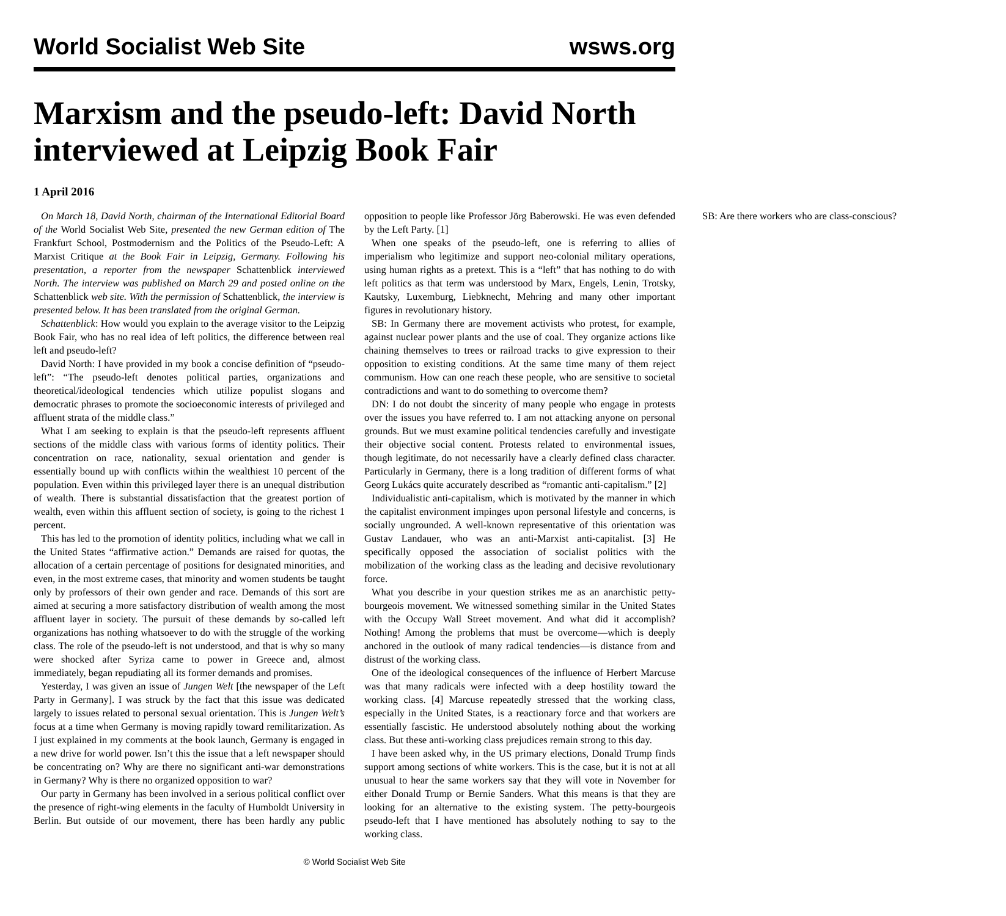World Socialist Web Site wsws.org
Marxism and the pseudo-left: David North interviewed at Leipzig Book Fair
1 April 2016
On March 18, David North, chairman of the International Editorial Board of the World Socialist Web Site, presented the new German edition of The Frankfurt School, Postmodernism and the Politics of the Pseudo-Left: A Marxist Critique at the Book Fair in Leipzig, Germany. Following his presentation, a reporter from the newspaper Schattenblick interviewed North. The interview was published on March 29 and posted online on the Schattenblick web site. With the permission of Schattenblick, the interview is presented below. It has been translated from the original German.
Schattenblick: How would you explain to the average visitor to the Leipzig Book Fair, who has no real idea of left politics, the difference between real left and pseudo-left?
David North: I have provided in my book a concise definition of “pseudo-left”: “The pseudo-left denotes political parties, organizations and theoretical/ideological tendencies which utilize populist slogans and democratic phrases to promote the socioeconomic interests of privileged and affluent strata of the middle class.”
What I am seeking to explain is that the pseudo-left represents affluent sections of the middle class with various forms of identity politics. Their concentration on race, nationality, sexual orientation and gender is essentially bound up with conflicts within the wealthiest 10 percent of the population. Even within this privileged layer there is an unequal distribution of wealth. There is substantial dissatisfaction that the greatest portion of wealth, even within this affluent section of society, is going to the richest 1 percent.
This has led to the promotion of identity politics, including what we call in the United States “affirmative action.” Demands are raised for quotas, the allocation of a certain percentage of positions for designated minorities, and even, in the most extreme cases, that minority and women students be taught only by professors of their own gender and race. Demands of this sort are aimed at securing a more satisfactory distribution of wealth among the most affluent layer in society. The pursuit of these demands by so-called left organizations has nothing whatsoever to do with the struggle of the working class. The role of the pseudo-left is not understood, and that is why so many were shocked after Syriza came to power in Greece and, almost immediately, began repudiating all its former demands and promises.
Yesterday, I was given an issue of Jungen Welt [the newspaper of the Left Party in Germany]. I was struck by the fact that this issue was dedicated largely to issues related to personal sexual orientation. This is Jungen Welt’s focus at a time when Germany is moving rapidly toward remilitarization. As I just explained in my comments at the book launch, Germany is engaged in a new drive for world power. Isn’t this the issue that a left newspaper should be concentrating on? Why are there no significant anti-war demonstrations in Germany? Why is there no organized opposition to war?
Our party in Germany has been involved in a serious political conflict over the presence of right-wing elements in the faculty of Humboldt University in Berlin. But outside of our movement, there has been hardly any public opposition to people like Professor Jörg Baberowski. He was even defended by the Left Party. [1]
When one speaks of the pseudo-left, one is referring to allies of imperialism who legitimize and support neo-colonial military operations, using human rights as a pretext. This is a “left” that has nothing to do with left politics as that term was understood by Marx, Engels, Lenin, Trotsky, Kautsky, Luxemburg, Liebknecht, Mehring and many other important figures in revolutionary history.
SB: In Germany there are movement activists who protest, for example, against nuclear power plants and the use of coal. They organize actions like chaining themselves to trees or railroad tracks to give expression to their opposition to existing conditions. At the same time many of them reject communism. How can one reach these people, who are sensitive to societal contradictions and want to do something to overcome them?
DN: I do not doubt the sincerity of many people who engage in protests over the issues you have referred to. I am not attacking anyone on personal grounds. But we must examine political tendencies carefully and investigate their objective social content. Protests related to environmental issues, though legitimate, do not necessarily have a clearly defined class character. Particularly in Germany, there is a long tradition of different forms of what Georg Lukács quite accurately described as “romantic anti-capitalism.” [2]
Individualistic anti-capitalism, which is motivated by the manner in which the capitalist environment impinges upon personal lifestyle and concerns, is socially ungrounded. A well-known representative of this orientation was Gustav Landauer, who was an anti-Marxist anti-capitalist. [3] He specifically opposed the association of socialist politics with the mobilization of the working class as the leading and decisive revolutionary force.
What you describe in your question strikes me as an anarchistic petty-bourgeois movement. We witnessed something similar in the United States with the Occupy Wall Street movement. And what did it accomplish? Nothing! Among the problems that must be overcome—which is deeply anchored in the outlook of many radical tendencies—is distance from and distrust of the working class.
One of the ideological consequences of the influence of Herbert Marcuse was that many radicals were infected with a deep hostility toward the working class. [4] Marcuse repeatedly stressed that the working class, especially in the United States, is a reactionary force and that workers are essentially fascistic. He understood absolutely nothing about the working class. But these anti-working class prejudices remain strong to this day.
I have been asked why, in the US primary elections, Donald Trump finds support among sections of white workers. This is the case, but it is not at all unusual to hear the same workers say that they will vote in November for either Donald Trump or Bernie Sanders. What this means is that they are looking for an alternative to the existing system. The petty-bourgeois pseudo-left that I have mentioned has absolutely nothing to say to the working class.
SB: Are there workers who are class-conscious?
© World Socialist Web Site